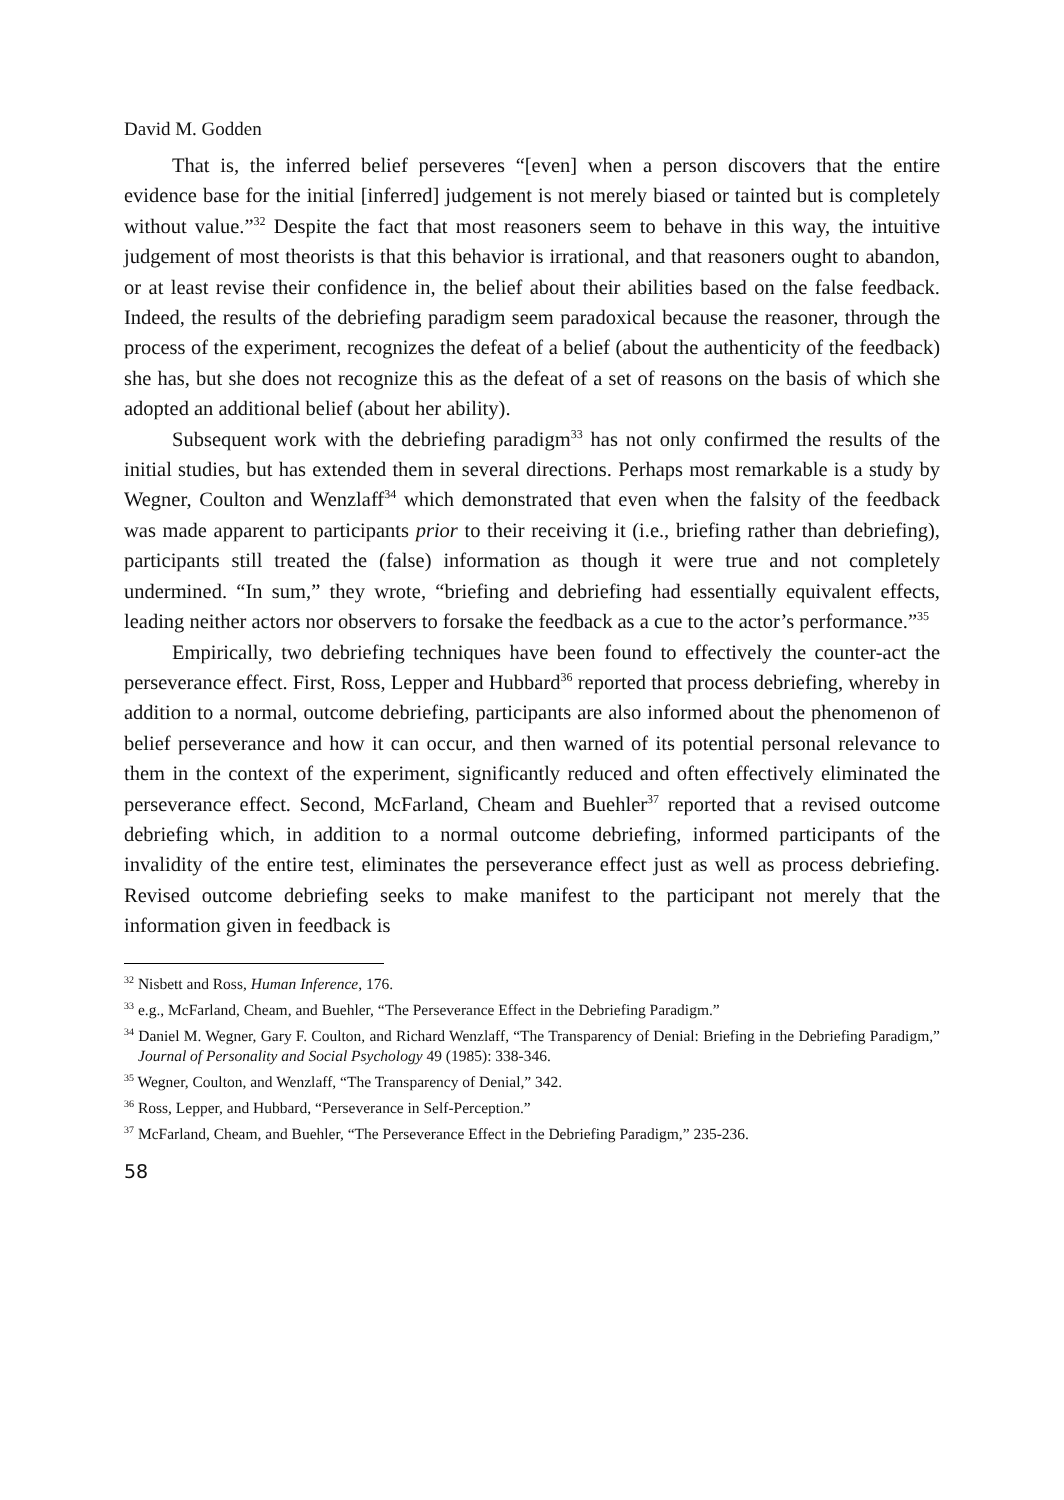David M. Godden
That is, the inferred belief perseveres “[even] when a person discovers that the entire evidence base for the initial [inferred] judgement is not merely biased or tainted but is completely without value.”<sup>32</sup> Despite the fact that most reasoners seem to behave in this way, the intuitive judgement of most theorists is that this behavior is irrational, and that reasoners ought to abandon, or at least revise their confidence in, the belief about their abilities based on the false feedback. Indeed, the results of the debriefing paradigm seem paradoxical because the reasoner, through the process of the experiment, recognizes the defeat of a belief (about the authenticity of the feedback) she has, but she does not recognize this as the defeat of a set of reasons on the basis of which she adopted an additional belief (about her ability).
Subsequent work with the debriefing paradigm<sup>33</sup> has not only confirmed the results of the initial studies, but has extended them in several directions. Perhaps most remarkable is a study by Wegner, Coulton and Wenzlaff<sup>34</sup> which demonstrated that even when the falsity of the feedback was made apparent to participants prior to their receiving it (i.e., briefing rather than debriefing), participants still treated the (false) information as though it were true and not completely undermined. “In sum,” they wrote, “briefing and debriefing had essentially equivalent effects, leading neither actors nor observers to forsake the feedback as a cue to the actor’s performance.”<sup>35</sup>
Empirically, two debriefing techniques have been found to effectively the counter-act the perseverance effect. First, Ross, Lepper and Hubbard<sup>36</sup> reported that process debriefing, whereby in addition to a normal, outcome debriefing, participants are also informed about the phenomenon of belief perseverance and how it can occur, and then warned of its potential personal relevance to them in the context of the experiment, significantly reduced and often effectively eliminated the perseverance effect. Second, McFarland, Cheam and Buehler<sup>37</sup> reported that a revised outcome debriefing which, in addition to a normal outcome debriefing, informed participants of the invalidity of the entire test, eliminates the perseverance effect just as well as process debriefing. Revised outcome debriefing seeks to make manifest to the participant not merely that the information given in feedback is
<sup>32</sup> Nisbett and Ross, Human Inference, 176.
<sup>33</sup> e.g., McFarland, Cheam, and Buehler, “The Perseverance Effect in the Debriefing Paradigm.”
<sup>34</sup> Daniel M. Wegner, Gary F. Coulton, and Richard Wenzlaff, “The Transparency of Denial: Briefing in the Debriefing Paradigm,” Journal of Personality and Social Psychology 49 (1985): 338-346.
<sup>35</sup> Wegner, Coulton, and Wenzlaff, “The Transparency of Denial,” 342.
<sup>36</sup> Ross, Lepper, and Hubbard, “Perseverance in Self-Perception.”
<sup>37</sup> McFarland, Cheam, and Buehler, “The Perseverance Effect in the Debriefing Paradigm,” 235-236.
58